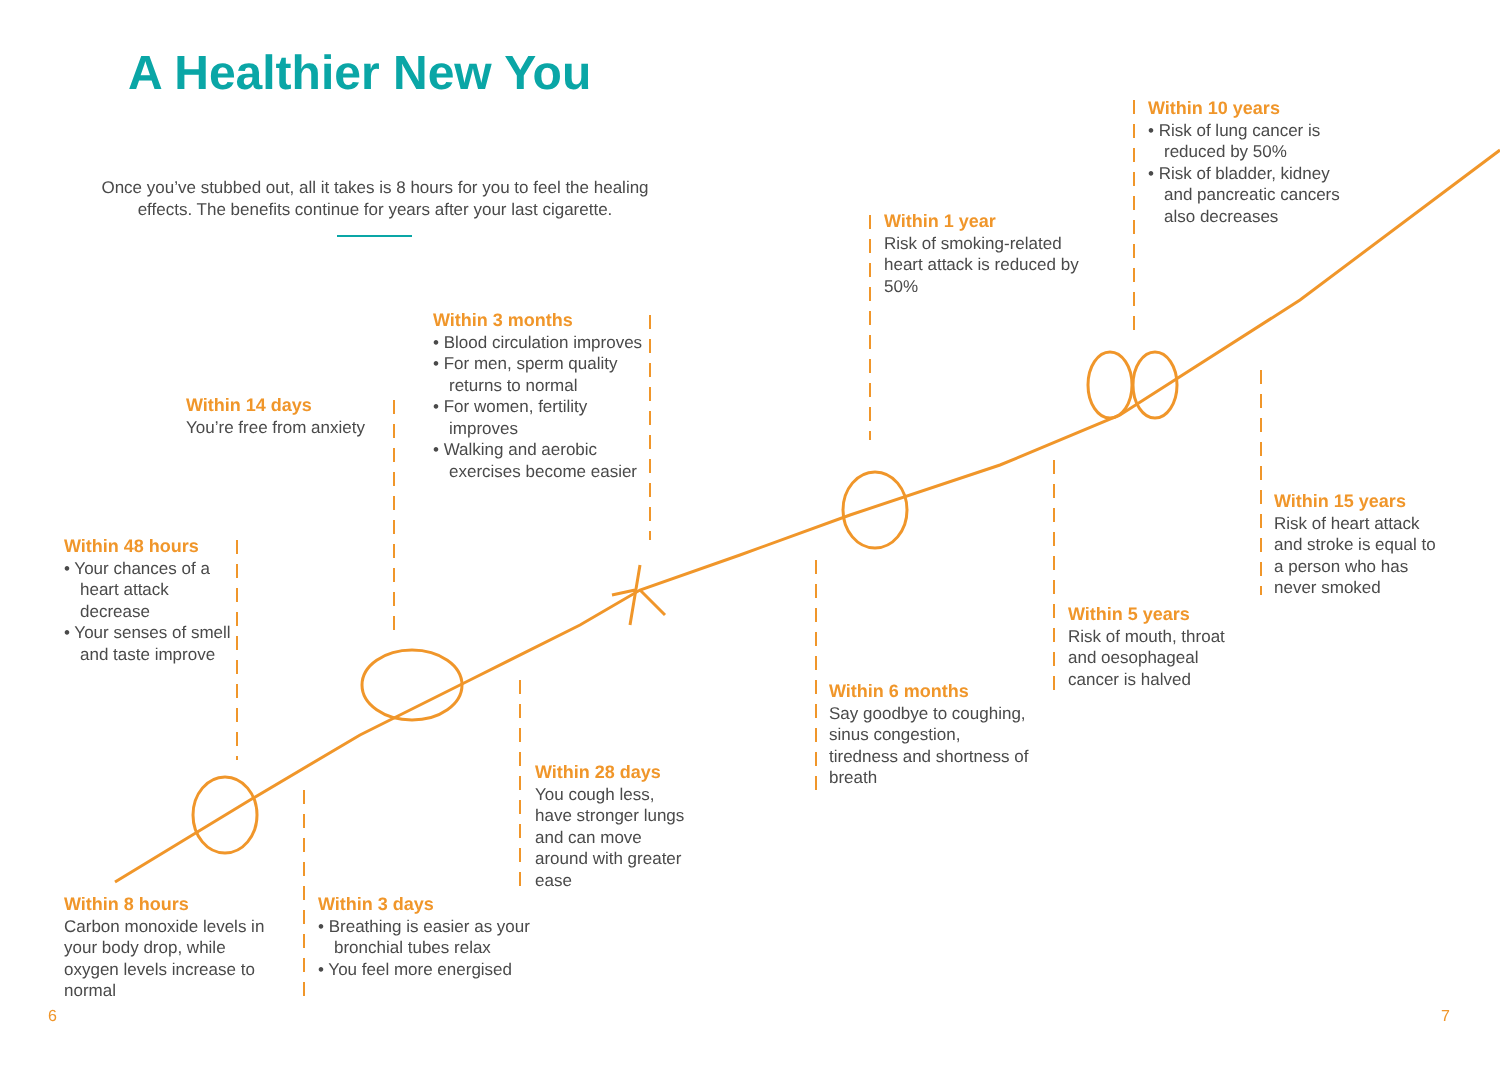A Healthier New You
Once you’ve stubbed out, all it takes is 8 hours for you to feel the healing effects. The benefits continue for years after your last cigarette.
Within 8 hours
Carbon monoxide levels in your body drop, while oxygen levels increase to normal
Within 48 hours
• Your chances of a heart attack decrease
• Your senses of smell and taste improve
Within 3 days
• Breathing is easier as your bronchial tubes relax
• You feel more energised
Within 14 days
You’re free from anxiety
Within 28 days
You cough less, have stronger lungs and can move around with greater ease
Within 3 months
• Blood circulation improves
• For men, sperm quality returns to normal
• For women, fertility improves
• Walking and aerobic exercises become easier
Within 6 months
Say goodbye to coughing, sinus congestion, tiredness and shortness of breath
Within 1 year
Risk of smoking-related heart attack is reduced by 50%
Within 5 years
Risk of mouth, throat and oesophageal cancer is halved
Within 10 years
• Risk of lung cancer is reduced by 50%
• Risk of bladder, kidney and pancreatic cancers also decreases
Within 15 years
Risk of heart attack and stroke is equal to a person who has never smoked
6 7